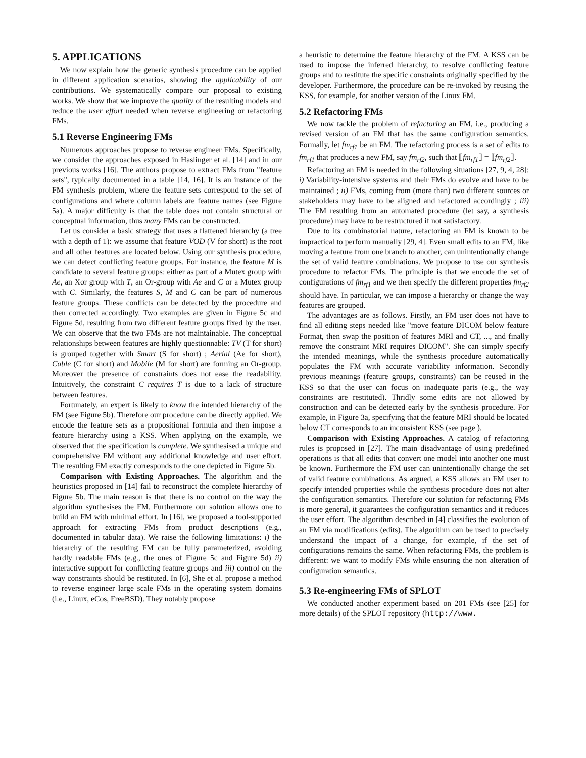5. APPLICATIONS
We now explain how the generic synthesis procedure can be applied in different application scenarios, showing the applicability of our contributions. We systematically compare our proposal to existing works. We show that we improve the quality of the resulting models and reduce the user effort needed when reverse engineering or refactoring FMs.
5.1 Reverse Engineering FMs
Numerous approaches propose to reverse engineer FMs. Specifically, we consider the approaches exposed in Haslinger et al. [14] and in our previous works [16]. The authors propose to extract FMs from "feature sets", typically documented in a table [14, 16]. It is an instance of the FM synthesis problem, where the feature sets correspond to the set of configurations and where column labels are feature names (see Figure 5a). A major difficulty is that the table does not contain structural or conceptual information, thus many FMs can be constructed.
Let us consider a basic strategy that uses a flattened hierarchy (a tree with a depth of 1): we assume that feature VOD (V for short) is the root and all other features are located below. Using our synthesis procedure, we can detect conflicting feature groups. For instance, the feature M is candidate to several feature groups: either as part of a Mutex group with Ae, an Xor group with T, an Or-group with Ae and C or a Mutex group with C. Similarly, the features S, M and C can be part of numerous feature groups. These conflicts can be detected by the procedure and then corrected accordingly. Two examples are given in Figure 5c and Figure 5d, resulting from two different feature groups fixed by the user. We can observe that the two FMs are not maintainable. The conceptual relationships between features are highly questionnable: TV (T for short) is grouped together with Smart (S for short) ; Aerial (Ae for short), Cable (C for short) and Mobile (M for short) are forming an Or-group. Moreover the presence of constraints does not ease the readability. Intuitively, the constraint C requires T is due to a lack of structure between features.
Fortunately, an expert is likely to know the intended hierarchy of the FM (see Figure 5b). Therefore our procedure can be directly applied. We encode the feature sets as a propositional formula and then impose a feature hierarchy using a KSS. When applying on the example, we observed that the specification is complete. We synthesised a unique and comprehensive FM without any additional knowledge and user effort. The resulting FM exactly corresponds to the one depicted in Figure 5b.
Comparison with Existing Approaches. The algorithm and the heuristics proposed in [14] fail to reconstruct the complete hierarchy of Figure 5b. The main reason is that there is no control on the way the algorithm synthesises the FM. Furthermore our solution allows one to build an FM with minimal effort. In [16], we proposed a tool-supported approach for extracting FMs from product descriptions (e.g., documented in tabular data). We raise the following limitations: i) the hierarchy of the resulting FM can be fully parameterized, avoiding hardly readable FMs (e.g., the ones of Figure 5c and Figure 5d) ii) interactive support for conflicting feature groups and iii) control on the way constraints should be restituted. In [6], She et al. propose a method to reverse engineer large scale FMs in the operating system domains (i.e., Linux, eCos, FreeBSD). They notably propose
a heuristic to determine the feature hierarchy of the FM. A KSS can be used to impose the inferred hierarchy, to resolve conflicting feature groups and to restitute the specific constraints originally specified by the developer. Furthermore, the procedure can be re-invoked by reusing the KSS, for example, for another version of the Linux FM.
5.2 Refactoring FMs
We now tackle the problem of refactoring an FM, i.e., producing a revised version of an FM that has the same configuration semantics. Formally, let fm<sub>rf1</sub> be an FM. The refactoring process is a set of edits to fm<sub>rf1</sub> that produces a new FM, say fm<sub>rf2</sub>, such that ⟦fm<sub>rf1</sub>⟧ = ⟦fm<sub>rf2</sub>⟧.
Refactoring an FM is needed in the following situations [27, 9, 4, 28]: i) Variability-intensive systems and their FMs do evolve and have to be maintained ; ii) FMs, coming from (more than) two different sources or stakeholders may have to be aligned and refactored accordingly ; iii) The FM resulting from an automated procedure (let say, a synthesis procedure) may have to be restructured if not satisfactory.
Due to its combinatorial nature, refactoring an FM is known to be impractical to perform manually [29, 4]. Even small edits to an FM, like moving a feature from one branch to another, can unintentionally change the set of valid feature combinations. We propose to use our synthesis procedure to refactor FMs. The principle is that we encode the set of configurations of fm<sub>rf1</sub> and we then specify the different properties fm<sub>rf2</sub> should have. In particular, we can impose a hierarchy or change the way features are grouped.
The advantages are as follows. Firstly, an FM user does not have to find all editing steps needed like "move feature DICOM below feature Format, then swap the position of features MRI and CT, ..., and finally remove the constraint MRI requires DICOM". She can simply specify the intended meanings, while the synthesis procedure automatically populates the FM with accurate variability information. Secondly previous meanings (feature groups, constraints) can be reused in the KSS so that the user can focus on inadequate parts (e.g., the way constraints are restituted). Thridly some edits are not allowed by construction and can be detected early by the synthesis procedure. For example, in Figure 3a, specifying that the feature MRI should be located below CT corresponds to an inconsistent KSS (see page ).
Comparison with Existing Approaches. A catalog of refactoring rules is proposed in [27]. The main disadvantage of using predefined operations is that all edits that convert one model into another one must be known. Furthermore the FM user can unintentionally change the set of valid feature combinations. As argued, a KSS allows an FM user to specify intended properties while the synthesis procedure does not alter the configuration semantics. Therefore our solution for refactoring FMs is more general, it guarantees the configuration semantics and it reduces the user effort. The algorithm described in [4] classifies the evolution of an FM via modifications (edits). The algorithm can be used to precisely understand the impact of a change, for example, if the set of configurations remains the same. When refactoring FMs, the problem is different: we want to modify FMs while ensuring the non alteration of configuration semantics.
5.3 Re-engineering FMs of SPLOT
We conducted another experiment based on 201 FMs (see [25] for more details) of the SPLOT repository (http://www.